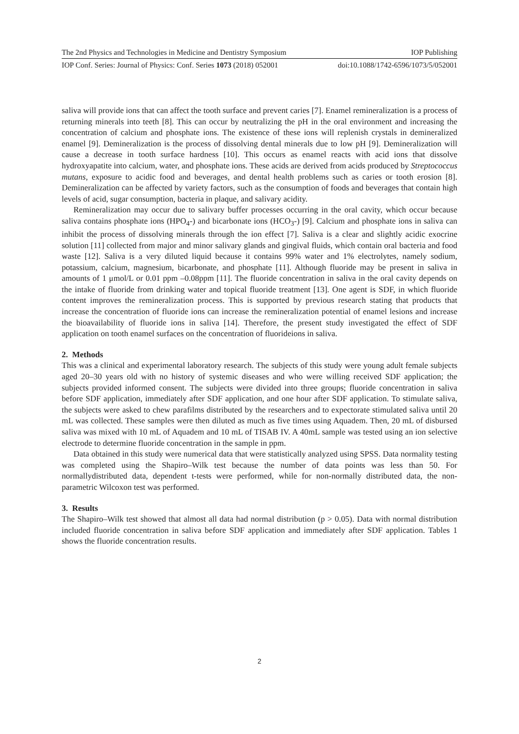The 2nd Physics and Technologies in Medicine and Dentistry Symposium IOP Publishing
IOP Conf. Series: Journal of Physics: Conf. Series 1073 (2018) 052001 doi:10.1088/1742-6596/1073/5/052001
saliva will provide ions that can affect the tooth surface and prevent caries [7]. Enamel remineralization is a process of returning minerals into teeth [8]. This can occur by neutralizing the pH in the oral environment and increasing the concentration of calcium and phosphate ions. The existence of these ions will replenish crystals in demineralized enamel [9]. Demineralization is the process of dissolving dental minerals due to low pH [9]. Demineralization will cause a decrease in tooth surface hardness [10]. This occurs as enamel reacts with acid ions that dissolve hydroxyapatite into calcium, water, and phosphate ions. These acids are derived from acids produced by Streptococcus mutans, exposure to acidic food and beverages, and dental health problems such as caries or tooth erosion [8]. Demineralization can be affected by variety factors, such as the consumption of foods and beverages that contain high levels of acid, sugar consumption, bacteria in plaque, and salivary acidity.
Remineralization may occur due to salivary buffer processes occurring in the oral cavity, which occur because saliva contains phosphate ions (HPO<sub>4</sub>-) and bicarbonate ions (HCO<sub>3</sub>-) [9]. Calcium and phosphate ions in saliva can inhibit the process of dissolving minerals through the ion effect [7]. Saliva is a clear and slightly acidic exocrine solution [11] collected from major and minor salivary glands and gingival fluids, which contain oral bacteria and food waste [12]. Saliva is a very diluted liquid because it contains 99% water and 1% electrolytes, namely sodium, potassium, calcium, magnesium, bicarbonate, and phosphate [11]. Although fluoride may be present in saliva in amounts of 1 μmol/L or 0.01 ppm –0.08ppm [11]. The fluoride concentration in saliva in the oral cavity depends on the intake of fluoride from drinking water and topical fluoride treatment [13]. One agent is SDF, in which fluoride content improves the remineralization process. This is supported by previous research stating that products that increase the concentration of fluoride ions can increase the remineralization potential of enamel lesions and increase the bioavailability of fluoride ions in saliva [14]. Therefore, the present study investigated the effect of SDF application on tooth enamel surfaces on the concentration of fluorideions in saliva.
2. Methods
This was a clinical and experimental laboratory research. The subjects of this study were young adult female subjects aged 20–30 years old with no history of systemic diseases and who were willing received SDF application; the subjects provided informed consent. The subjects were divided into three groups; fluoride concentration in saliva before SDF application, immediately after SDF application, and one hour after SDF application. To stimulate saliva, the subjects were asked to chew parafilms distributed by the researchers and to expectorate stimulated saliva until 20 mL was collected. These samples were then diluted as much as five times using Aquadem. Then, 20 mL of disbursed saliva was mixed with 10 mL of Aquadem and 10 mL of TISAB IV. A 40mL sample was tested using an ion selective electrode to determine fluoride concentration in the sample in ppm.
Data obtained in this study were numerical data that were statistically analyzed using SPSS. Data normality testing was completed using the Shapiro–Wilk test because the number of data points was less than 50. For normallydistributed data, dependent t-tests were performed, while for non-normally distributed data, the non-parametric Wilcoxon test was performed.
3. Results
The Shapiro–Wilk test showed that almost all data had normal distribution (p > 0.05). Data with normal distribution included fluoride concentration in saliva before SDF application and immediately after SDF application. Tables 1 shows the fluoride concentration results.
2